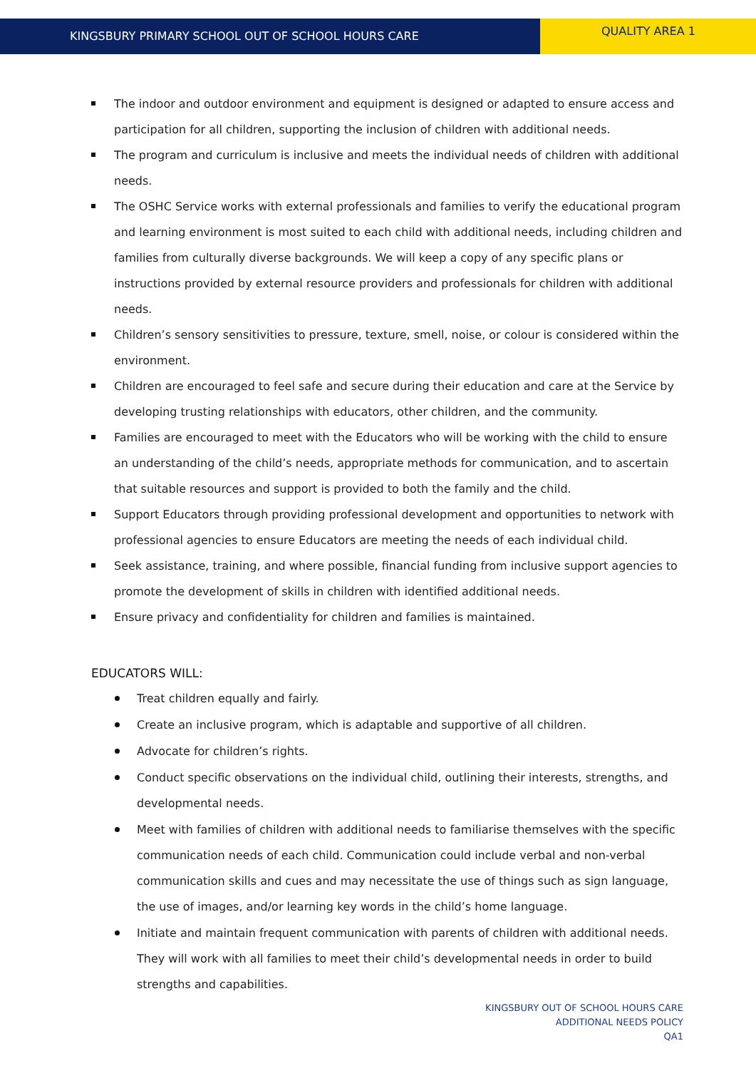KINGSBURY PRIMARY SCHOOL OUT OF SCHOOL HOURS CARE
QUALITY AREA 1
The indoor and outdoor environment and equipment is designed or adapted to ensure access and participation for all children, supporting the inclusion of children with additional needs.
The program and curriculum is inclusive and meets the individual needs of children with additional needs.
The OSHC Service works with external professionals and families to verify the educational program and learning environment is most suited to each child with additional needs, including children and families from culturally diverse backgrounds. We will keep a copy of any specific plans or instructions provided by external resource providers and professionals for children with additional needs.
Children’s sensory sensitivities to pressure, texture, smell, noise, or colour is considered within the environment.
Children are encouraged to feel safe and secure during their education and care at the Service by developing trusting relationships with educators, other children, and the community.
Families are encouraged to meet with the Educators who will be working with the child to ensure an understanding of the child’s needs, appropriate methods for communication, and to ascertain that suitable resources and support is provided to both the family and the child.
Support Educators through providing professional development and opportunities to network with professional agencies to ensure Educators are meeting the needs of each individual child.
Seek assistance, training, and where possible, financial funding from inclusive support agencies to promote the development of skills in children with identified additional needs.
Ensure privacy and confidentiality for children and families is maintained.
EDUCATORS WILL:
Treat children equally and fairly.
Create an inclusive program, which is adaptable and supportive of all children.
Advocate for children’s rights.
Conduct specific observations on the individual child, outlining their interests, strengths, and developmental needs.
Meet with families of children with additional needs to familiarise themselves with the specific communication needs of each child. Communication could include verbal and non-verbal communication skills and cues and may necessitate the use of things such as sign language, the use of images, and/or learning key words in the child’s home language.
Initiate and maintain frequent communication with parents of children with additional needs. They will work with all families to meet their child’s developmental needs in order to build strengths and capabilities.
KINGSBURY OUT OF SCHOOL HOURS CARE
ADDITIONAL NEEDS POLICY
QA1